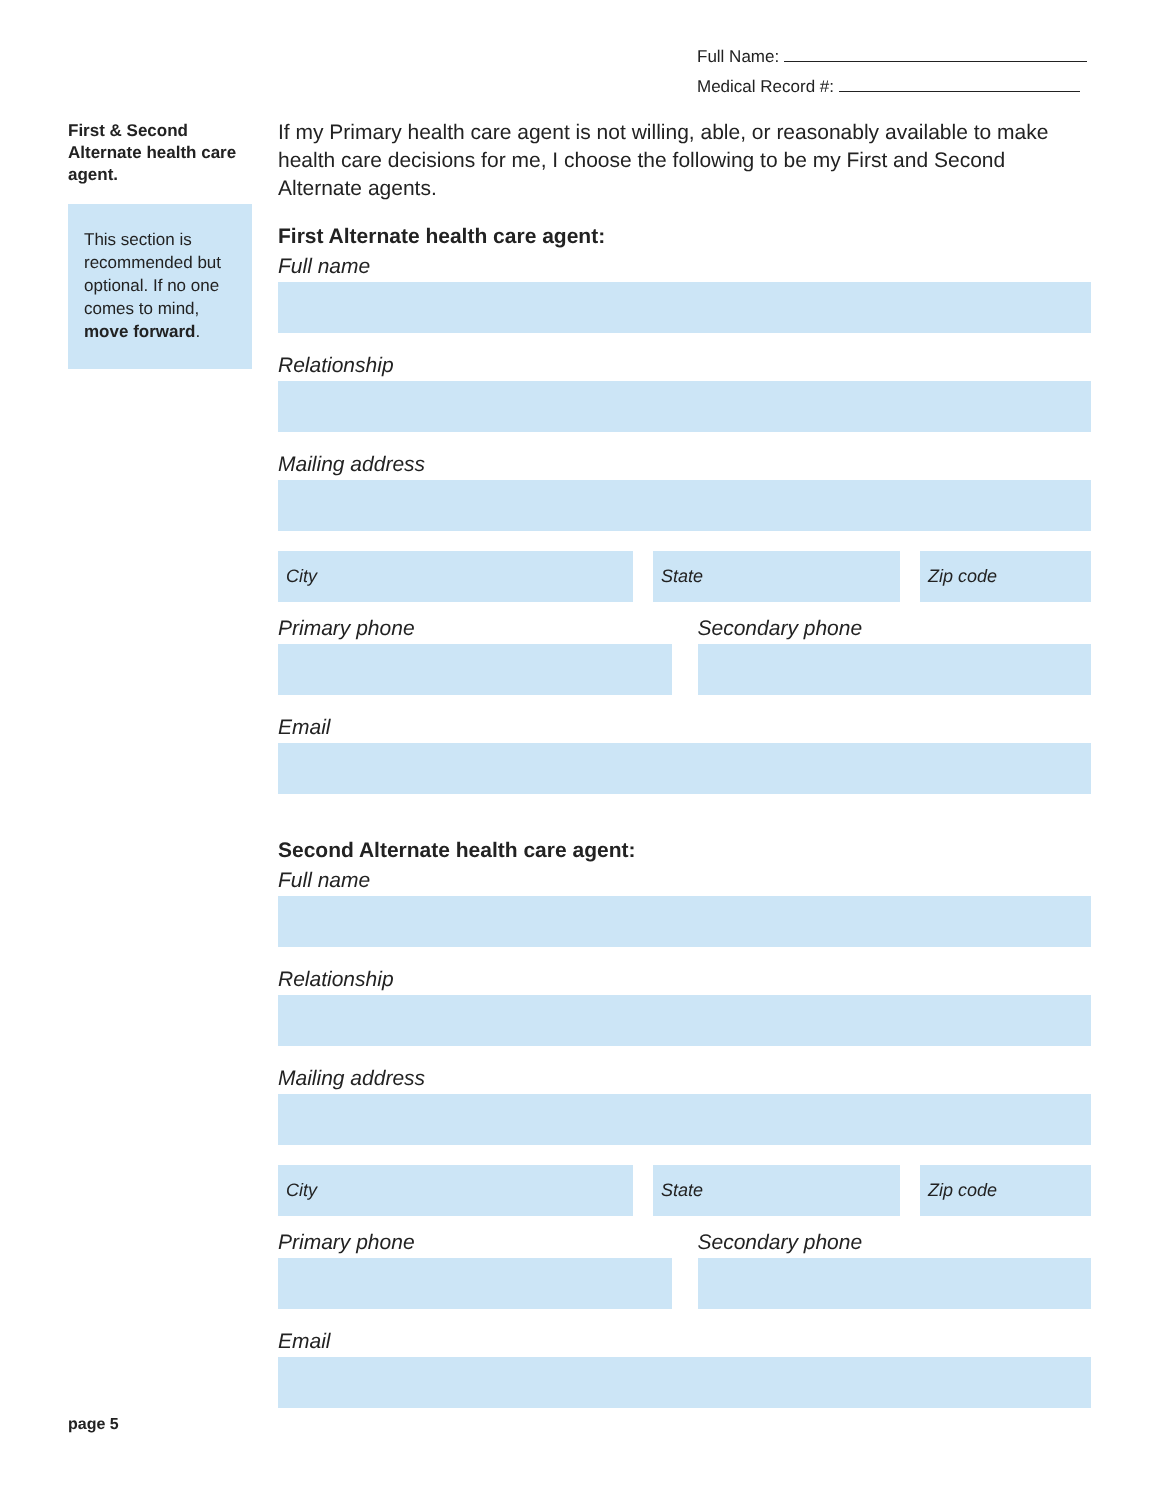Full Name:
Medical Record #:
First & Second Alternate health care agent.
This section is recommended but optional. If no one comes to mind, move forward.
If my Primary health care agent is not willing, able, or reasonably available to make health care decisions for me, I choose the following to be my First and Second Alternate agents.
First Alternate health care agent:
Full name
Relationship
Mailing address
City State Zip code
Primary phone Secondary phone
Email
Second Alternate health care agent:
Full name
Relationship
Mailing address
City State Zip code
Primary phone Secondary phone
Email
page 5